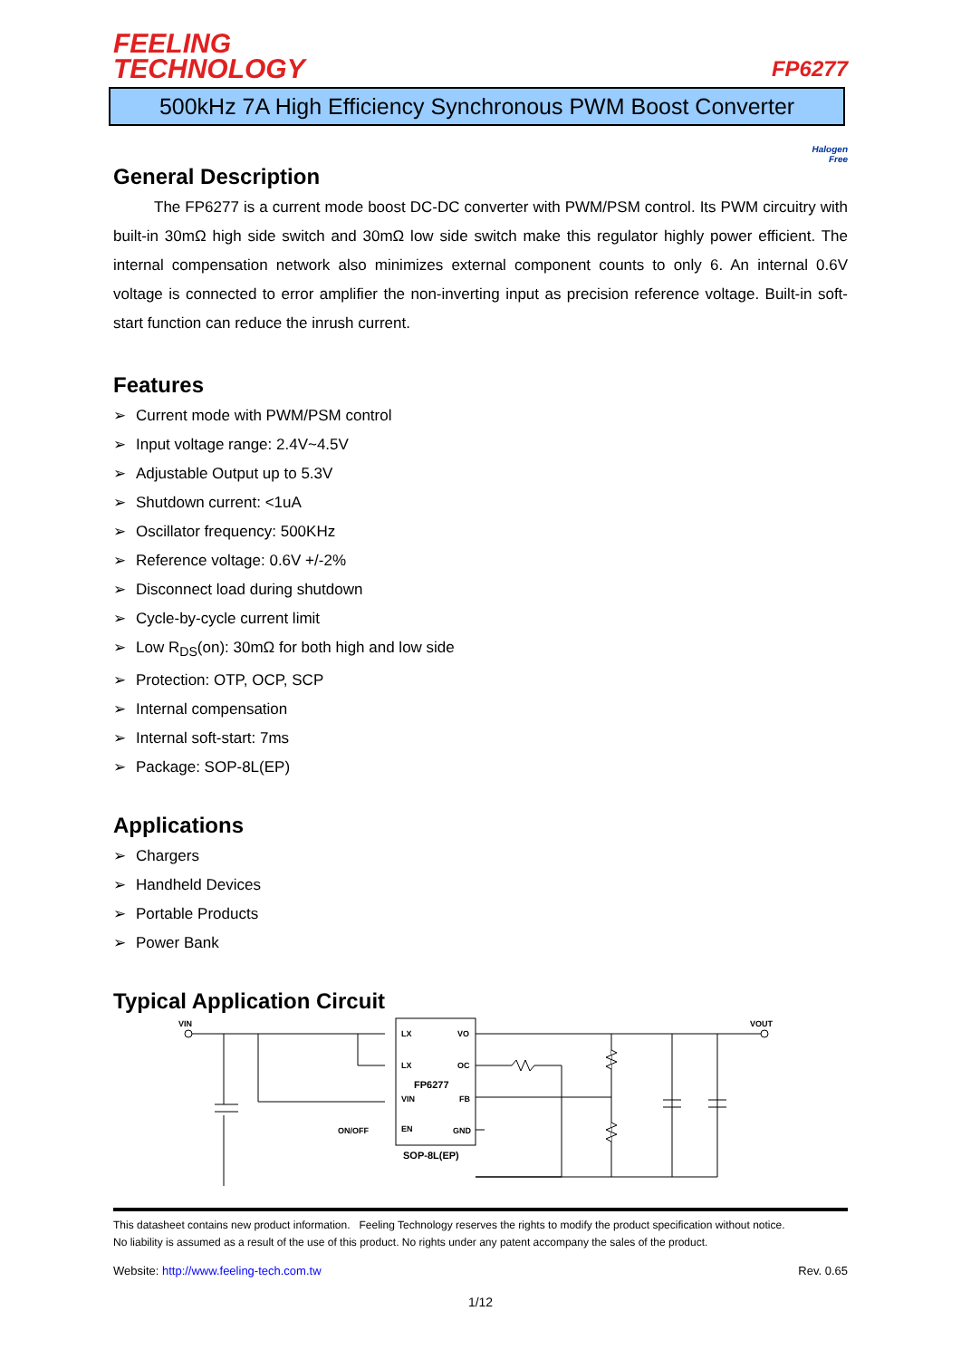FEELING
TECHNOLOGY
FP6277
500kHz 7A High Efficiency Synchronous PWM Boost Converter
Halogen
Free
General Description
The FP6277 is a current mode boost DC-DC converter with PWM/PSM control. Its PWM circuitry with built-in 30mΩ high side switch and 30mΩ low side switch make this regulator highly power efficient. The internal compensation network also minimizes external component counts to only 6. An internal 0.6V voltage is connected to error amplifier the non-inverting input as precision reference voltage. Built-in soft-start function can reduce the inrush current.
Features
➢ Current mode with PWM/PSM control
➢ Input voltage range: 2.4V~4.5V
➢ Adjustable Output up to 5.3V
➢ Shutdown current: <1uA
➢ Oscillator frequency: 500KHz
➢ Reference voltage: 0.6V +/-2%
➢ Disconnect load during shutdown
➢ Cycle-by-cycle current limit
➢ Low R<sub>DS</sub>(on): 30mΩ for both high and low side
➢ Protection: OTP, OCP, SCP
➢ Internal compensation
➢ Internal soft-start: 7ms
➢ Package: SOP-8L(EP)
Applications
➢ Chargers
➢ Handheld Devices
➢ Portable Products
➢ Power Bank
Typical Application Circuit
VIN
VOUT
LX
VO
LX
OC
FP6277
VIN
FB
EN
GND
ON/OFF
SOP-8L(EP)
This datasheet contains new product information. Feeling Technology reserves the rights to modify the product specification without notice.
No liability is assumed as a result of the use of this product. No rights under any patent accompany the sales of the product.
Website: http://www.feeling-tech.com.tw Rev. 0.65
1/12